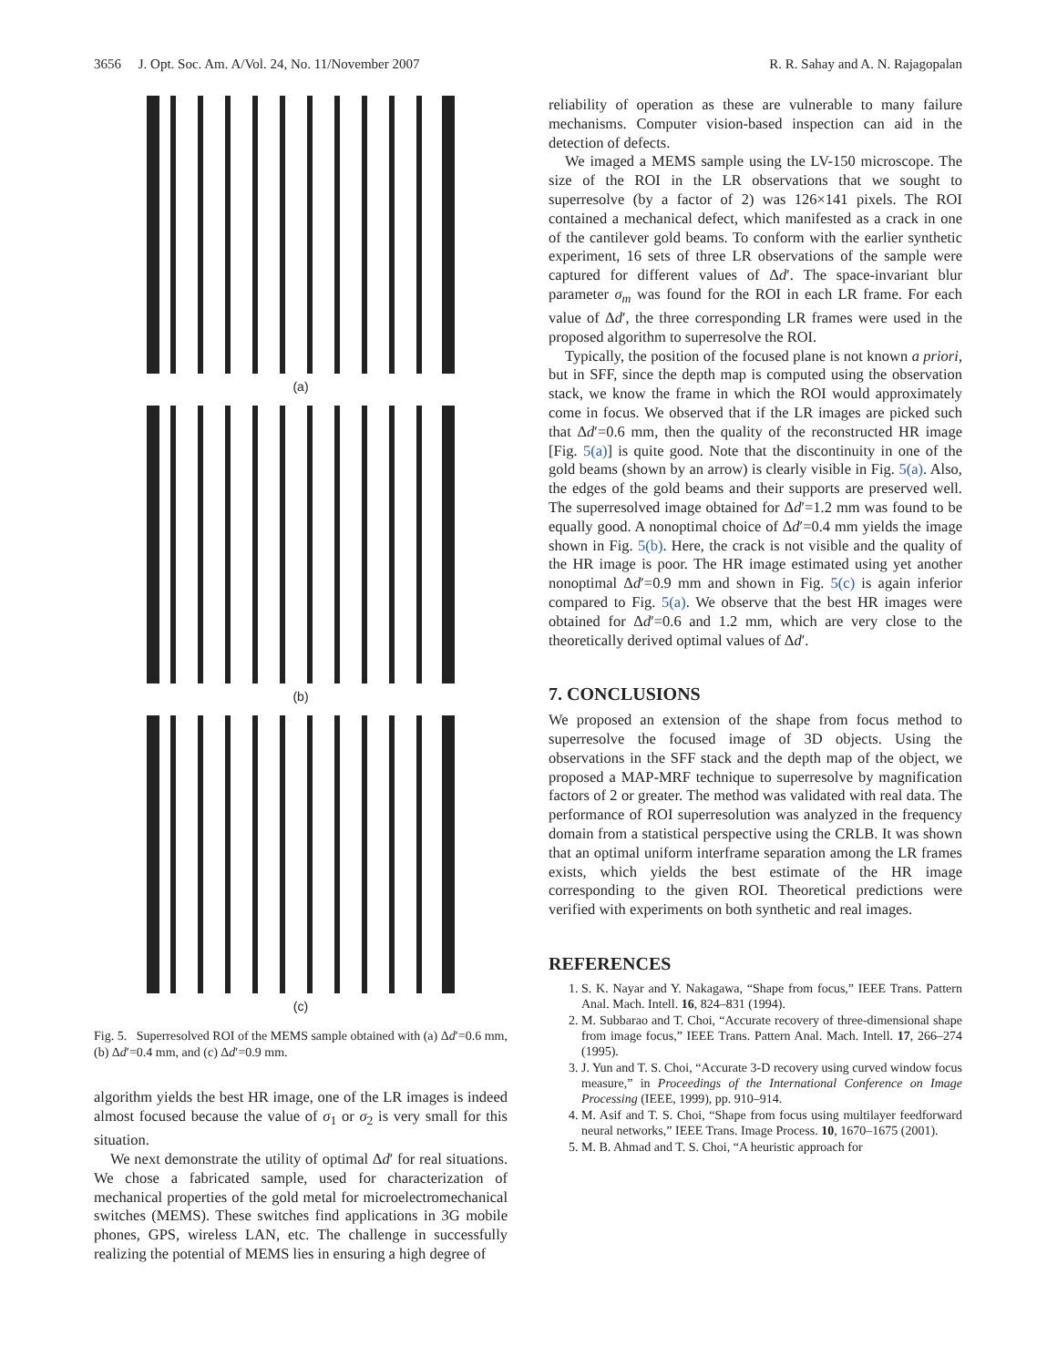3656 J. Opt. Soc. Am. A/Vol. 24, No. 11/November 2007 R. R. Sahay and A. N. Rajagopalan
(a)
(b)
(c)
Fig. 5. Superresolved ROI of the MEMS sample obtained with (a) Δd′=0.6 mm, (b) Δd′=0.4 mm, and (c) Δd′=0.9 mm.
algorithm yields the best HR image, one of the LR images is indeed almost focused because the value of σ<sub>1</sub> or σ<sub>2</sub> is very small for this situation.
We next demonstrate the utility of optimal Δd′ for real situations. We chose a fabricated sample, used for characterization of mechanical properties of the gold metal for microelectromechanical switches (MEMS). These switches find applications in 3G mobile phones, GPS, wireless LAN, etc. The challenge in successfully realizing the potential of MEMS lies in ensuring a high degree of
reliability of operation as these are vulnerable to many failure mechanisms. Computer vision-based inspection can aid in the detection of defects.
We imaged a MEMS sample using the LV-150 microscope. The size of the ROI in the LR observations that we sought to superresolve (by a factor of 2) was 126×141 pixels. The ROI contained a mechanical defect, which manifested as a crack in one of the cantilever gold beams. To conform with the earlier synthetic experiment, 16 sets of three LR observations of the sample were captured for different values of Δd′. The space-invariant blur parameter σ<sub>m</sub> was found for the ROI in each LR frame. For each value of Δd′, the three corresponding LR frames were used in the proposed algorithm to superresolve the ROI.
Typically, the position of the focused plane is not known a priori, but in SFF, since the depth map is computed using the observation stack, we know the frame in which the ROI would approximately come in focus. We observed that if the LR images are picked such that Δd′=0.6 mm, then the quality of the reconstructed HR image [Fig. 5(a)] is quite good. Note that the discontinuity in one of the gold beams (shown by an arrow) is clearly visible in Fig. 5(a). Also, the edges of the gold beams and their supports are preserved well. The superresolved image obtained for Δd′=1.2 mm was found to be equally good. A nonoptimal choice of Δd′=0.4 mm yields the image shown in Fig. 5(b). Here, the crack is not visible and the quality of the HR image is poor. The HR image estimated using yet another nonoptimal Δd′=0.9 mm and shown in Fig. 5(c) is again inferior compared to Fig. 5(a). We observe that the best HR images were obtained for Δd′=0.6 and 1.2 mm, which are very close to the theoretically derived optimal values of Δd′.
7. CONCLUSIONS
We proposed an extension of the shape from focus method to superresolve the focused image of 3D objects. Using the observations in the SFF stack and the depth map of the object, we proposed a MAP-MRF technique to superresolve by magnification factors of 2 or greater. The method was validated with real data. The performance of ROI superresolution was analyzed in the frequency domain from a statistical perspective using the CRLB. It was shown that an optimal uniform interframe separation among the LR frames exists, which yields the best estimate of the HR image corresponding to the given ROI. Theoretical predictions were verified with experiments on both synthetic and real images.
REFERENCES
1. S. K. Nayar and Y. Nakagawa, “Shape from focus,” IEEE Trans. Pattern Anal. Mach. Intell. 16, 824–831 (1994).
2. M. Subbarao and T. Choi, “Accurate recovery of three-dimensional shape from image focus,” IEEE Trans. Pattern Anal. Mach. Intell. 17, 266–274 (1995).
3. J. Yun and T. S. Choi, “Accurate 3-D recovery using curved window focus measure,” in Proceedings of the International Conference on Image Processing (IEEE, 1999), pp. 910–914.
4. M. Asif and T. S. Choi, “Shape from focus using multilayer feedforward neural networks,” IEEE Trans. Image Process. 10, 1670–1675 (2001).
5. M. B. Ahmad and T. S. Choi, “A heuristic approach for